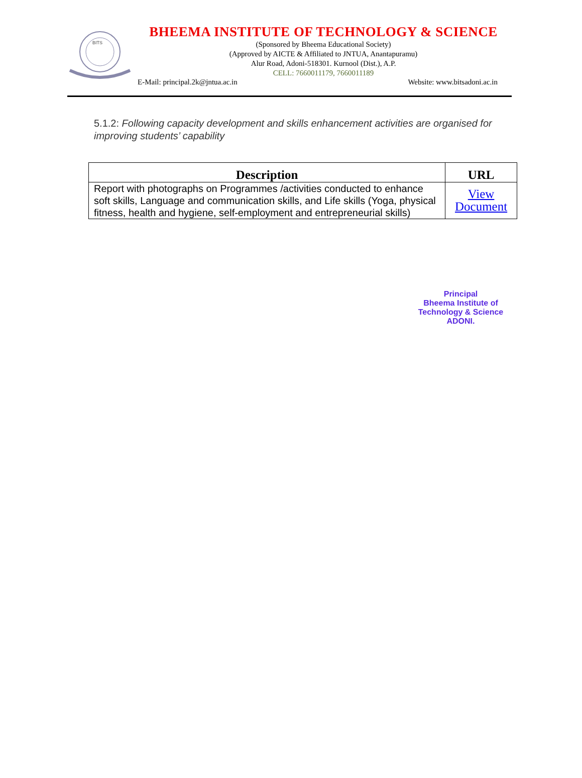BITS
BHEEMA INSTITUTE OF TECHNOLOGY & SCIENCE
(Sponsored by Bheema Educational Society)
(Approved by AICTE & Affiliated to JNTUA, Anantapuramu)
Alur Road, Adoni-518301. Kurnool (Dist.), A.P.
CELL: 7660011179, 7660011189
E-Mail: principal.2k@jntua.ac.in Website: www.bitsadoni.ac.in
5.1.2: Following capacity development and skills enhancement activities are organised for improving students’ capability
| Description | URL |
| --- | --- |
| Report with photographs on Programmes /activities conducted to enhance soft skills, Language and communication skills, and Life skills (Yoga, physical fitness, health and hygiene, self-employment and entrepreneurial skills) | View Document |
Principal
Bheema Institute of
Technology & Science
ADONI.